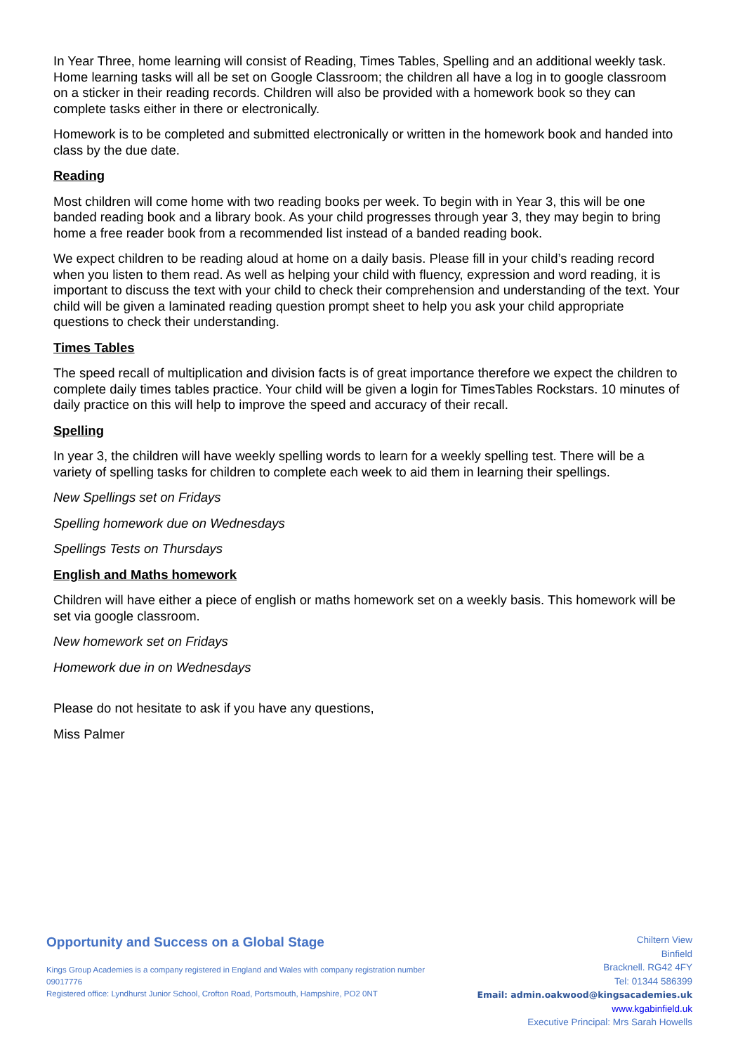In Year Three, home learning will consist of Reading, Times Tables, Spelling and an additional weekly task. Home learning tasks will all be set on Google Classroom; the children all have a log in to google classroom on a sticker in their reading records. Children will also be provided with a homework book so they can complete tasks either in there or electronically.
Homework is to be completed and submitted electronically or written in the homework book and handed into class by the due date.
Reading
Most children will come home with two reading books per week. To begin with in Year 3, this will be one banded reading book and a library book. As your child progresses through year 3, they may begin to bring home a free reader book from a recommended list instead of a banded reading book.
We expect children to be reading aloud at home on a daily basis. Please fill in your child’s reading record when you listen to them read. As well as helping your child with fluency, expression and word reading, it is important to discuss the text with your child to check their comprehension and understanding of the text. Your child will be given a laminated reading question prompt sheet to help you ask your child appropriate questions to check their understanding.
Times Tables
The speed recall of multiplication and division facts is of great importance therefore we expect the children to complete daily times tables practice. Your child will be given a login for TimesTables Rockstars. 10 minutes of daily practice on this will help to improve the speed and accuracy of their recall.
Spelling
In year 3, the children will have weekly spelling words to learn for a weekly spelling test. There will be a variety of spelling tasks for children to complete each week to aid them in learning their spellings.
New Spellings set on Fridays
Spelling homework due on Wednesdays
Spellings Tests on Thursdays
English and Maths homework
Children will have either a piece of english or maths homework set on a weekly basis. This homework will be set via google classroom.
New homework set on Fridays
Homework due in on Wednesdays
Please do not hesitate to ask if you have any questions,
Miss Palmer
Opportunity and Success on a Global Stage
Kings Group Academies is a company registered in England and Wales with company registration number 09017776
Registered office: Lyndhurst Junior School, Crofton Road, Portsmouth, Hampshire, PO2 0NT
Chiltern View
Binfield
Bracknell. RG42 4FY
Tel: 01344 586399
Email: admin.oakwood@kingsacademies.uk
www.kgabinfield.uk
Executive Principal: Mrs Sarah Howells